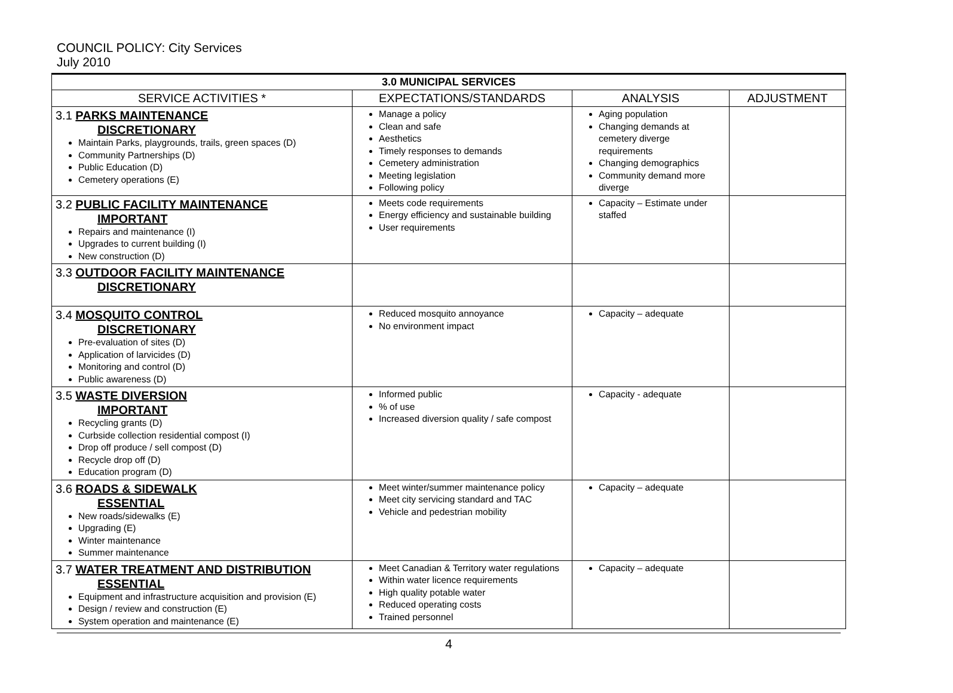COUNCIL POLICY: City Services
July 2010
| 3.0 MUNICIPAL SERVICES | | | |
| --- | --- | --- | --- |
| SERVICE ACTIVITIES * | EXPECTATIONS/STANDARDS | ANALYSIS | ADJUSTMENT |
| 3.1 PARKS MAINTENANCE DISCRETIONARY Maintain Parks, playgrounds, trails, green spaces (D) Community Partnerships (D) Public Education (D) Cemetery operations (E) | Manage a policy Clean and safe Aesthetics Timely responses to demands Cemetery administration Meeting legislation Following policy | Aging population Changing demands at cemetery diverge requirements Changing demographics Community demand more diverge | |
| 3.2 PUBLIC FACILITY MAINTENANCE IMPORTANT Repairs and maintenance (I) Upgrades to current building (I) New construction (D) | Meets code requirements Energy efficiency and sustainable building User requirements | Capacity – Estimate under staffed | |
| 3.3 OUTDOOR FACILITY MAINTENANCE DISCRETIONARY | | | |
| 3.4 MOSQUITO CONTROL DISCRETIONARY Pre-evaluation of sites (D) Application of larvicides (D) Monitoring and control (D) Public awareness (D) | Reduced mosquito annoyance No environment impact | Capacity – adequate | |
| 3.5 WASTE DIVERSION IMPORTANT Recycling grants (D) Curbside collection residential compost (I) Drop off produce / sell compost (D) Recycle drop off (D) Education program (D) | Informed public % of use Increased diversion quality / safe compost | Capacity - adequate | |
| 3.6 ROADS & SIDEWALK ESSENTIAL New roads/sidewalks (E) Upgrading (E) Winter maintenance Summer maintenance | Meet winter/summer maintenance policy Meet city servicing standard and TAC Vehicle and pedestrian mobility | Capacity – adequate | |
| 3.7 WATER TREATMENT AND DISTRIBUTION ESSENTIAL Equipment and infrastructure acquisition and provision (E) Design / review and construction (E) System operation and maintenance (E) | Meet Canadian & Territory water regulations Within water licence requirements High quality potable water Reduced operating costs Trained personnel | Capacity – adequate | |
4